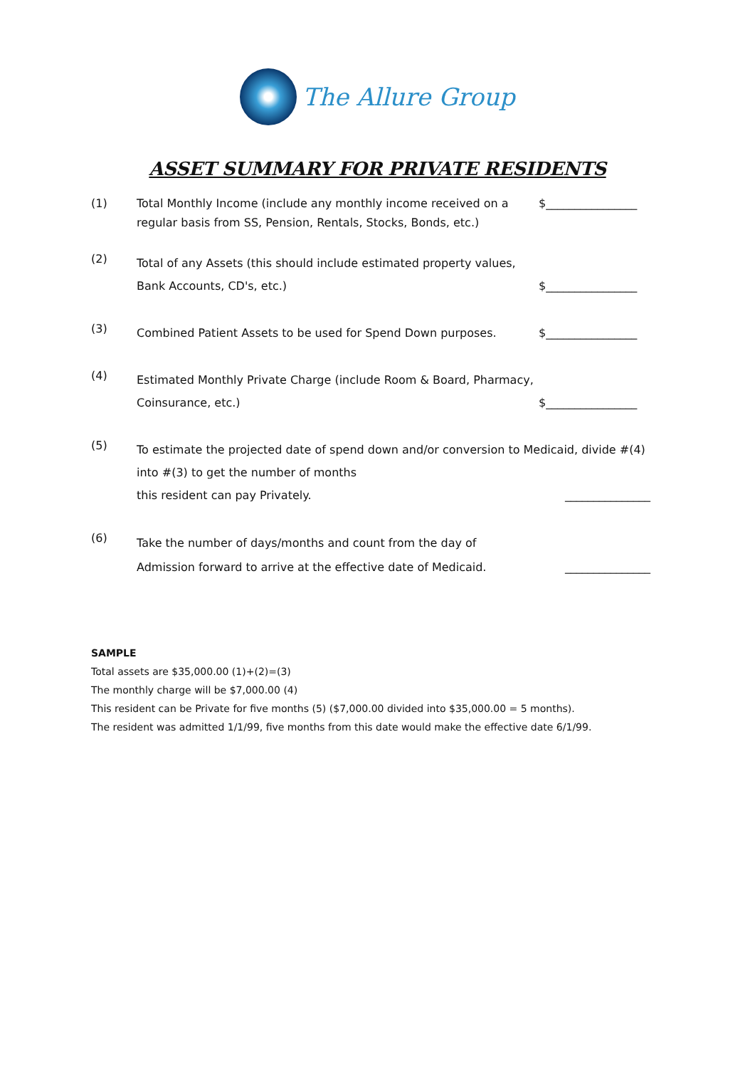The Allure Group
ASSET SUMMARY FOR PRIVATE RESIDENTS
(1)
Total Monthly Income (include any monthly income received on a regular basis from SS, Pension, Rentals, Stocks, Bonds, etc.)
$________________
(2)
Total of any Assets (this should include estimated property values, Bank Accounts, CD's, etc.)
$________________
(3)
Combined Patient Assets to be used for Spend Down purposes.
$________________
(4)
Estimated Monthly Private Charge (include Room & Board, Pharmacy, Coinsurance, etc.)
$________________
(5)
To estimate the projected date of spend down and/or conversion to Medicaid, divide #(4) into #(3) to get the number of months
this resident can pay Privately. _______________
(6)
Take the number of days/months and count from the day of
Admission forward to arrive at the effective date of Medicaid. _______________
SAMPLE
Total assets are $35,000.00 (1)+(2)=(3)
The monthly charge will be $7,000.00 (4)
This resident can be Private for five months (5) ($7,000.00 divided into $35,000.00 = 5 months).
The resident was admitted 1/1/99, five months from this date would make the effective date 6/1/99.